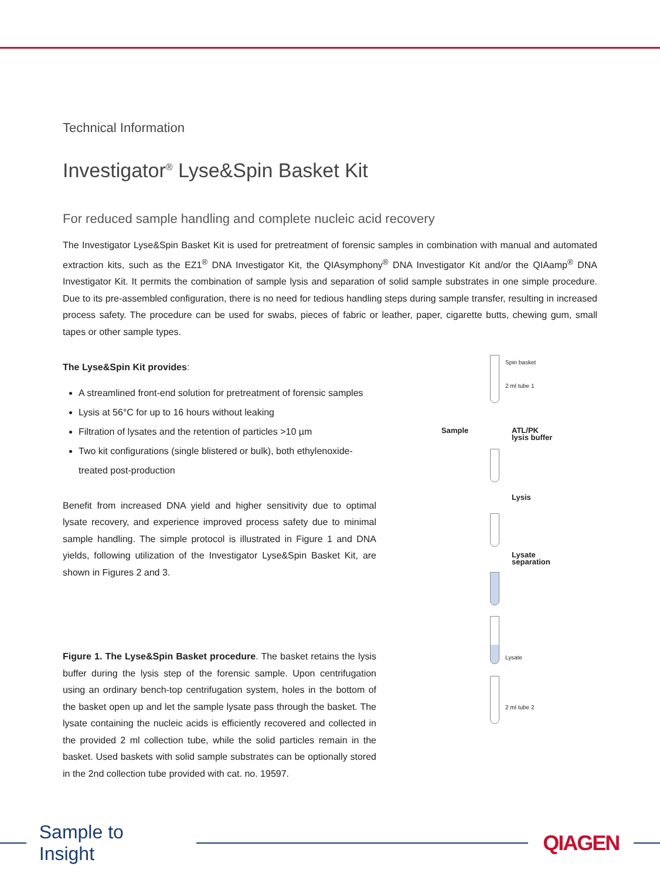Technical Information
Investigator<sup>®</sup> Lyse&Spin Basket Kit
For reduced sample handling and complete nucleic acid recovery
The Investigator Lyse&Spin Basket Kit is used for pretreatment of forensic samples in combination with manual and automated extraction kits, such as the EZ1<sup>®</sup> DNA Investigator Kit, the QIAsymphony<sup>®</sup> DNA Investigator Kit and/or the QIAamp<sup>®</sup> DNA Investigator Kit. It permits the combination of sample lysis and separation of solid sample substrates in one simple procedure. Due to its pre-assembled configuration, there is no need for tedious handling steps during sample transfer, resulting in increased process safety. The procedure can be used for swabs, pieces of fabric or leather, paper, cigarette butts, chewing gum, small tapes or other sample types.
The Lyse&Spin Kit provides:
A streamlined front-end solution for pretreatment of forensic samples
Lysis at 56°C for up to 16 hours without leaking
Filtration of lysates and the retention of particles >10 µm
Two kit configurations (single blistered or bulk), both ethylenoxide-treated post-production
Benefit from increased DNA yield and higher sensitivity due to optimal lysate recovery, and experience improved process safety due to minimal sample handling. The simple protocol is illustrated in Figure 1 and DNA yields, following utilization of the Investigator Lyse&Spin Basket Kit, are shown in Figures 2 and 3.
Figure 1. The Lyse&Spin Basket procedure. The basket retains the lysis buffer during the lysis step of the forensic sample. Upon centrifugation using an ordinary bench-top centrifugation system, holes in the bottom of the basket open up and let the sample lysate pass through the basket. The lysate containing the nucleic acids is efficiently recovered and collected in the provided 2 ml collection tube, while the solid particles remain in the basket. Used baskets with solid sample substrates can be optionally stored in the 2nd collection tube provided with cat. no. 19597.
Spin basket
2 ml tube 1
Sample
ATL/PK
lysis buffer
Lysis
Lysate
separation
Lysate
2 ml tube 2
Sample to Insight QIAGEN